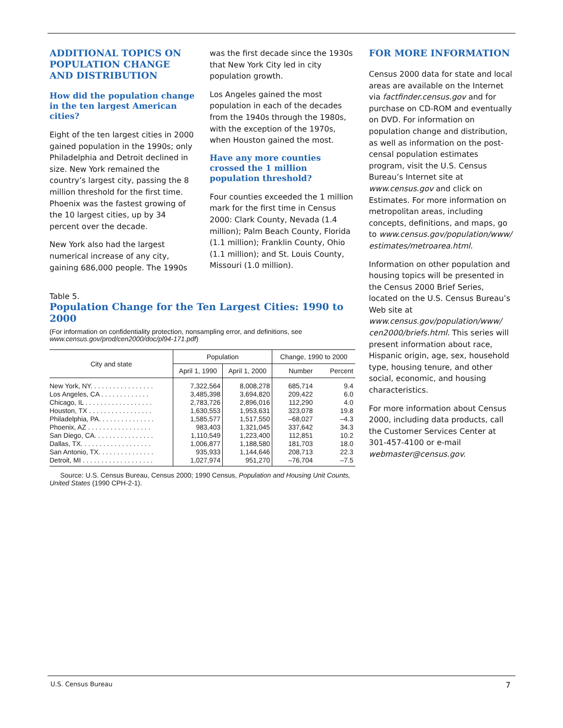ADDITIONAL TOPICS ON POPULATION CHANGE AND DISTRIBUTION
How did the population change in the ten largest American cities?
Eight of the ten largest cities in 2000 gained population in the 1990s; only Philadelphia and Detroit declined in size. New York remained the country’s largest city, passing the 8 million threshold for the first time. Phoenix was the fastest growing of the 10 largest cities, up by 34 percent over the decade.
New York also had the largest numerical increase of any city, gaining 686,000 people. The 1990s
was the first decade since the 1930s that New York City led in city population growth.
Los Angeles gained the most population in each of the decades from the 1940s through the 1980s, with the exception of the 1970s, when Houston gained the most.
Have any more counties crossed the 1 million population threshold?
Four counties exceeded the 1 million mark for the first time in Census 2000: Clark County, Nevada (1.4 million); Palm Beach County, Florida (1.1 million); Franklin County, Ohio (1.1 million); and St. Louis County, Missouri (1.0 million).
Table 5.
Population Change for the Ten Largest Cities: 1990 to 2000
(For information on confidentiality protection, nonsampling error, and definitions, see www.census.gov/prod/cen2000/doc/pl94-171.pdf)
| City and state | Population | | Change, 1990 to 2000 | |
| --- | --- | --- | --- | --- |
| | April 1, 1990 | April 1, 2000 | Number | Percent |
| New York, NY. . . . . . . . . . . . . . . . . | 7,322,564 | 8,008,278 | 685,714 | 9.4 |
| Los Angeles, CA . . . . . . . . . . . . . | 3,485,398 | 3,694,820 | 209,422 | 6.0 |
| Chicago, IL . . . . . . . . . . . . . . . . . . | 2,783,726 | 2,896,016 | 112,290 | 4.0 |
| Houston, TX . . . . . . . . . . . . . . . . . | 1,630,553 | 1,953,631 | 323,078 | 19.8 |
| Philadelphia, PA. . . . . . . . . . . . . . . | 1,585,577 | 1,517,550 | –68,027 | –4.3 |
| Phoenix, AZ . . . . . . . . . . . . . . . . . | 983,403 | 1,321,045 | 337,642 | 34.3 |
| San Diego, CA. . . . . . . . . . . . . . . . | 1,110,549 | 1,223,400 | 112,851 | 10.2 |
| Dallas, TX. . . . . . . . . . . . . . . . . . . | 1,006,877 | 1,188,580 | 181,703 | 18.0 |
| San Antonio, TX. . . . . . . . . . . . . . . | 935,933 | 1,144,646 | 208,713 | 22.3 |
| Detroit, MI . . . . . . . . . . . . . . . . . . . | 1,027,974 | 951,270 | –76,704 | –7.5 |
Source: U.S. Census Bureau, Census 2000; 1990 Census, Population and Housing Unit Counts, United States (1990 CPH-2-1).
FOR MORE INFORMATION
Census 2000 data for state and local areas are available on the Internet via factfinder.census.gov and for purchase on CD-ROM and eventually on DVD. For information on population change and distribution, as well as information on the post-censal population estimates program, visit the U.S. Census Bureau’s Internet site at www.census.gov and click on Estimates. For more information on metropolitan areas, including concepts, definitions, and maps, go to www.census.gov/population/www/ estimates/metroarea.html.
Information on other population and housing topics will be presented in the Census 2000 Brief Series, located on the U.S. Census Bureau’s Web site at www.census.gov/population/www/ cen2000/briefs.html. This series will present information about race, Hispanic origin, age, sex, household type, housing tenure, and other social, economic, and housing characteristics.
For more information about Census 2000, including data products, call the Customer Services Center at 301-457-4100 or e-mail webmaster@census.gov.
U.S. Census Bureau 7